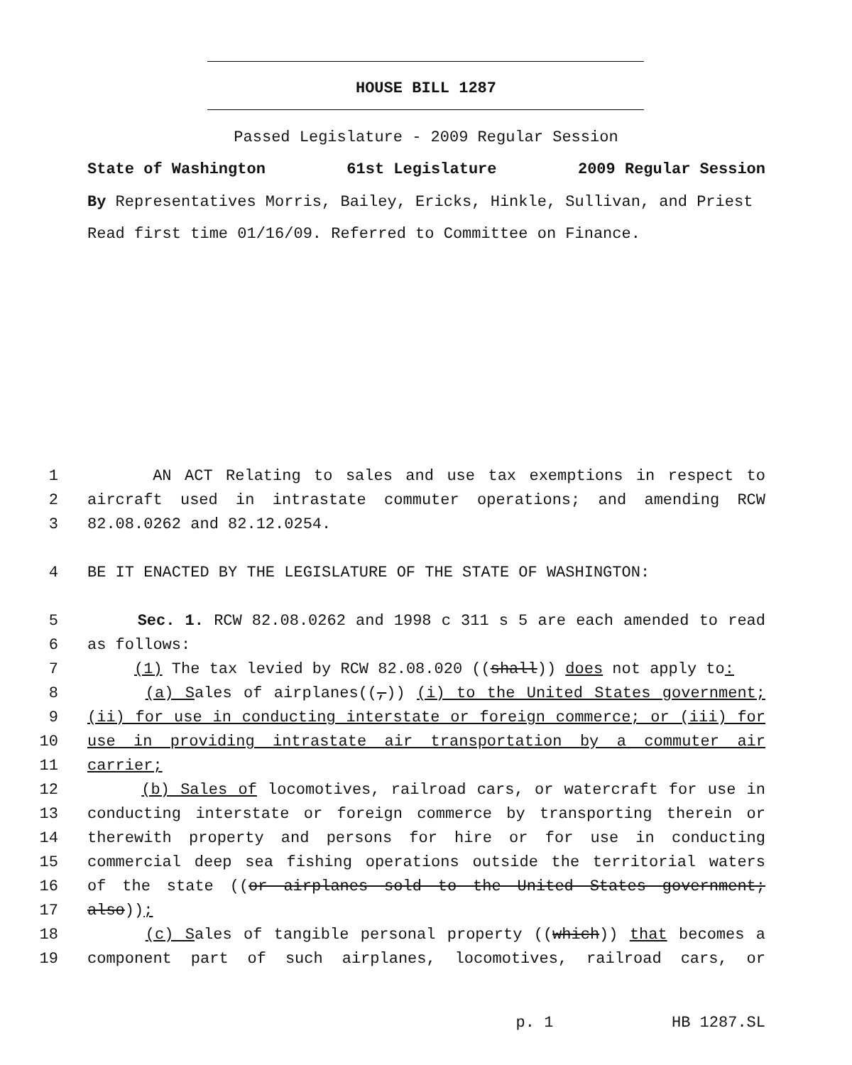HOUSE BILL 1287
Passed Legislature - 2009 Regular Session
State of Washington 61st Legislature 2009 Regular Session
By Representatives Morris, Bailey, Ericks, Hinkle, Sullivan, and Priest
Read first time 01/16/09. Referred to Committee on Finance.
1 AN ACT Relating to sales and use tax exemptions in respect to
2 aircraft used in intrastate commuter operations; and amending RCW
3 82.08.0262 and 82.12.0254.
4 BE IT ENACTED BY THE LEGISLATURE OF THE STATE OF WASHINGTON:
5 Sec. 1. RCW 82.08.0262 and 1998 c 311 s 5 are each amended to read
6 as follows:
7 (1) The tax levied by RCW 82.08.020 ((shall)) does not apply to:
8 (a) Sales of airplanes((,)) (i) to the United States government;
9 (ii) for use in conducting interstate or foreign commerce; or (iii) for
10 use in providing intrastate air transportation by a commuter air
11 carrier;
12 (b) Sales of locomotives, railroad cars, or watercraft for use in
13 conducting interstate or foreign commerce by transporting therein or
14 therewith property and persons for hire or for use in conducting
15 commercial deep sea fishing operations outside the territorial waters
16 of the state ((or airplanes sold to the United States government;
17 also));
18 (c) Sales of tangible personal property ((which)) that becomes a
19 component part of such airplanes, locomotives, railroad cars, or
p. 1 HB 1287.SL